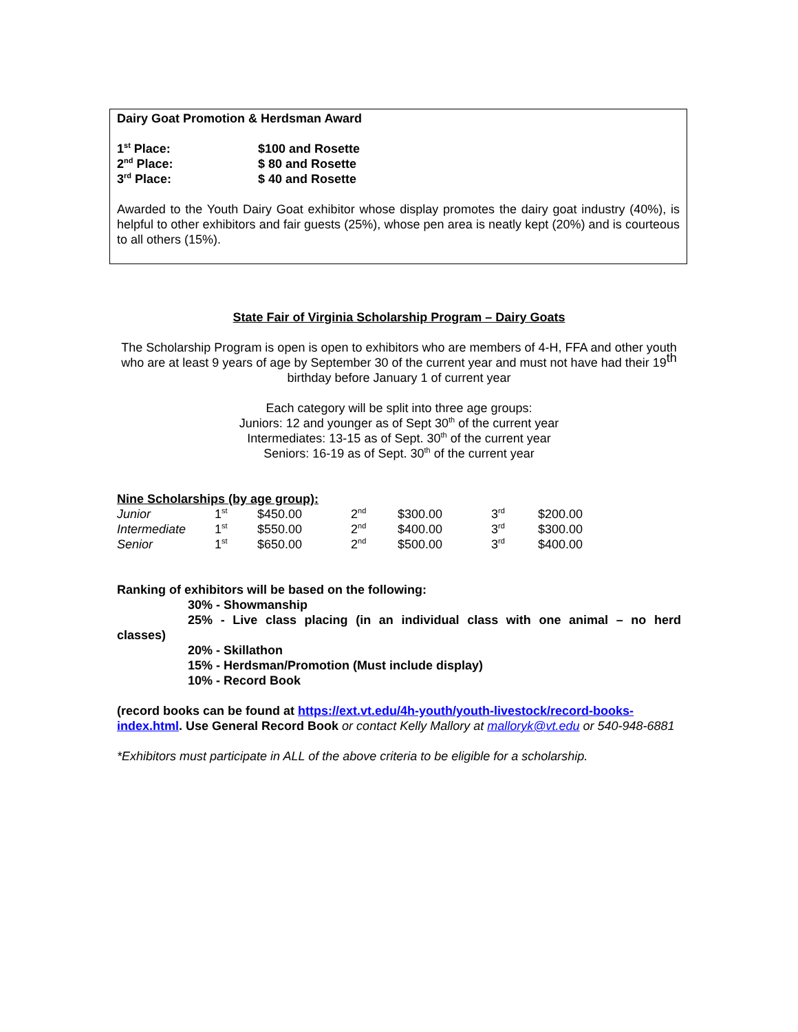Dairy Goat Promotion & Herdsman Award
| 1<sup>st</sup> Place: | $100 and Rosette |
| 2<sup>nd</sup> Place: | $ 80 and Rosette |
| 3<sup>rd</sup> Place: | $ 40 and Rosette |
Awarded to the Youth Dairy Goat exhibitor whose display promotes the dairy goat industry (40%), is helpful to other exhibitors and fair guests (25%), whose pen area is neatly kept (20%) and is courteous to all others (15%).
State Fair of Virginia Scholarship Program – Dairy Goats
The Scholarship Program is open is open to exhibitors who are members of 4-H, FFA and other youth who are at least 9 years of age by September 30 of the current year and must not have had their 19<sup>th</sup> birthday before January 1 of current year
Each category will be split into three age groups:
Juniors: 12 and younger as of Sept 30<sup>th</sup> of the current year
Intermediates: 13-15 as of Sept. 30<sup>th</sup> of the current year
Seniors: 16-19 as of Sept. 30<sup>th</sup> of the current year
Nine Scholarships (by age group):
| Junior | 1<sup>st</sup> | $450.00 | 2<sup>nd</sup> | $300.00 | 3<sup>rd</sup> | $200.00 |
| Intermediate | 1<sup>st</sup> | $550.00 | 2<sup>nd</sup> | $400.00 | 3<sup>rd</sup> | $300.00 |
| Senior | 1<sup>st</sup> | $650.00 | 2<sup>nd</sup> | $500.00 | 3<sup>rd</sup> | $400.00 |
Ranking of exhibitors will be based on the following:
30% - Showmanship
25% - Live class placing (in an individual class with one animal – no herd classes)
20% - Skillathon
15% - Herdsman/Promotion (Must include display)
10% - Record Book
(record books can be found at https://ext.vt.edu/4h-youth/youth-livestock/record-books-index.html. Use General Record Book or contact Kelly Mallory at malloryk@vt.edu or 540-948-6881
*Exhibitors must participate in ALL of the above criteria to be eligible for a scholarship.